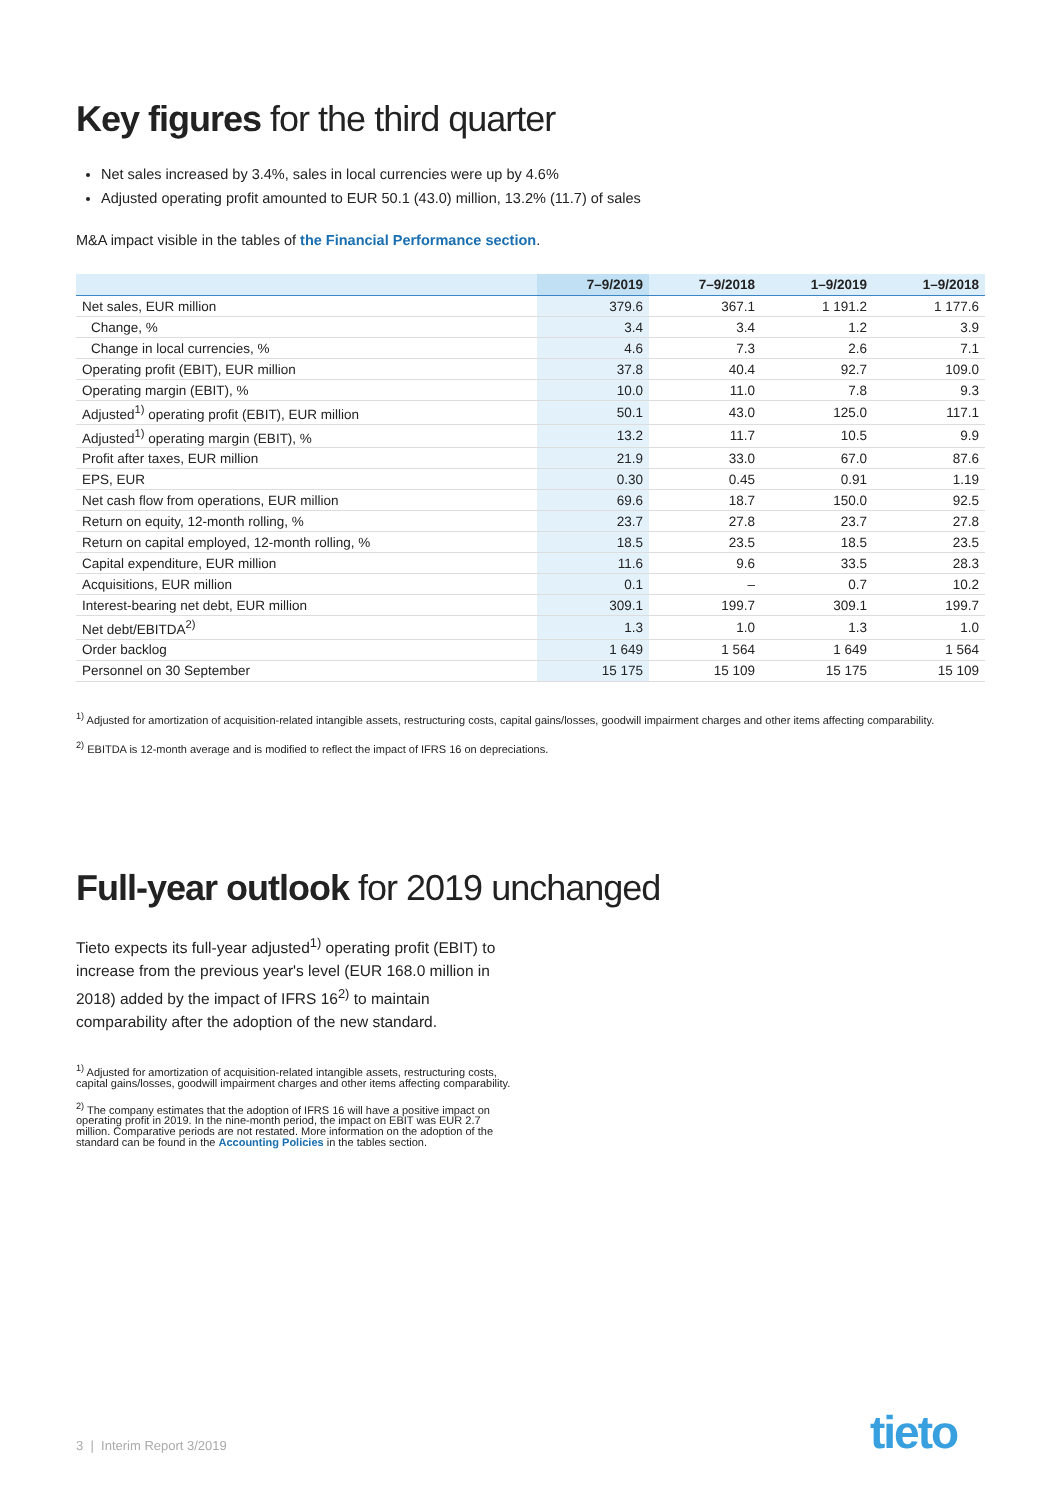Key figures for the third quarter
Net sales increased by 3.4%, sales in local currencies were up by 4.6%
Adjusted operating profit amounted to EUR 50.1 (43.0) million, 13.2% (11.7) of sales
M&A impact visible in the tables of the Financial Performance section.
| | 7–9/2019 | 7–9/2018 | 1–9/2019 | 1–9/2018 |
| --- | --- | --- | --- | --- |
| Net sales, EUR million | 379.6 | 367.1 | 1 191.2 | 1 177.6 |
| Change, % | 3.4 | 3.4 | 1.2 | 3.9 |
| Change in local currencies, % | 4.6 | 7.3 | 2.6 | 7.1 |
| Operating profit (EBIT), EUR million | 37.8 | 40.4 | 92.7 | 109.0 |
| Operating margin (EBIT), % | 10.0 | 11.0 | 7.8 | 9.3 |
| Adjusted<sup>1)</sup> operating profit (EBIT), EUR million | 50.1 | 43.0 | 125.0 | 117.1 |
| Adjusted<sup>1)</sup> operating margin (EBIT), % | 13.2 | 11.7 | 10.5 | 9.9 |
| Profit after taxes, EUR million | 21.9 | 33.0 | 67.0 | 87.6 |
| EPS, EUR | 0.30 | 0.45 | 0.91 | 1.19 |
| Net cash flow from operations, EUR million | 69.6 | 18.7 | 150.0 | 92.5 |
| Return on equity, 12-month rolling, % | 23.7 | 27.8 | 23.7 | 27.8 |
| Return on capital employed, 12-month rolling, % | 18.5 | 23.5 | 18.5 | 23.5 |
| Capital expenditure, EUR million | 11.6 | 9.6 | 33.5 | 28.3 |
| Acquisitions, EUR million | 0.1 | – | 0.7 | 10.2 |
| Interest-bearing net debt, EUR million | 309.1 | 199.7 | 309.1 | 199.7 |
| Net debt/EBITDA<sup>2)</sup> | 1.3 | 1.0 | 1.3 | 1.0 |
| Order backlog | 1 649 | 1 564 | 1 649 | 1 564 |
| Personnel on 30 September | 15 175 | 15 109 | 15 175 | 15 109 |
<sup>1)</sup> Adjusted for amortization of acquisition-related intangible assets, restructuring costs, capital gains/losses, goodwill impairment charges and other items affecting comparability.
<sup>2)</sup> EBITDA is 12-month average and is modified to reflect the impact of IFRS 16 on depreciations.
Full-year outlook for 2019 unchanged
Tieto expects its full-year adjusted<sup>1)</sup> operating profit (EBIT) to increase from the previous year's level (EUR 168.0 million in 2018) added by the impact of IFRS 16<sup>2)</sup> to maintain comparability after the adoption of the new standard.
<sup>1)</sup> Adjusted for amortization of acquisition-related intangible assets, restructuring costs, capital gains/losses, goodwill impairment charges and other items affecting comparability.
<sup>2)</sup> The company estimates that the adoption of IFRS 16 will have a positive impact on operating profit in 2019. In the nine-month period, the impact on EBIT was EUR 2.7 million. Comparative periods are not restated. More information on the adoption of the standard can be found in the Accounting Policies in the tables section.
3 | Interim Report 3/2019 tieto